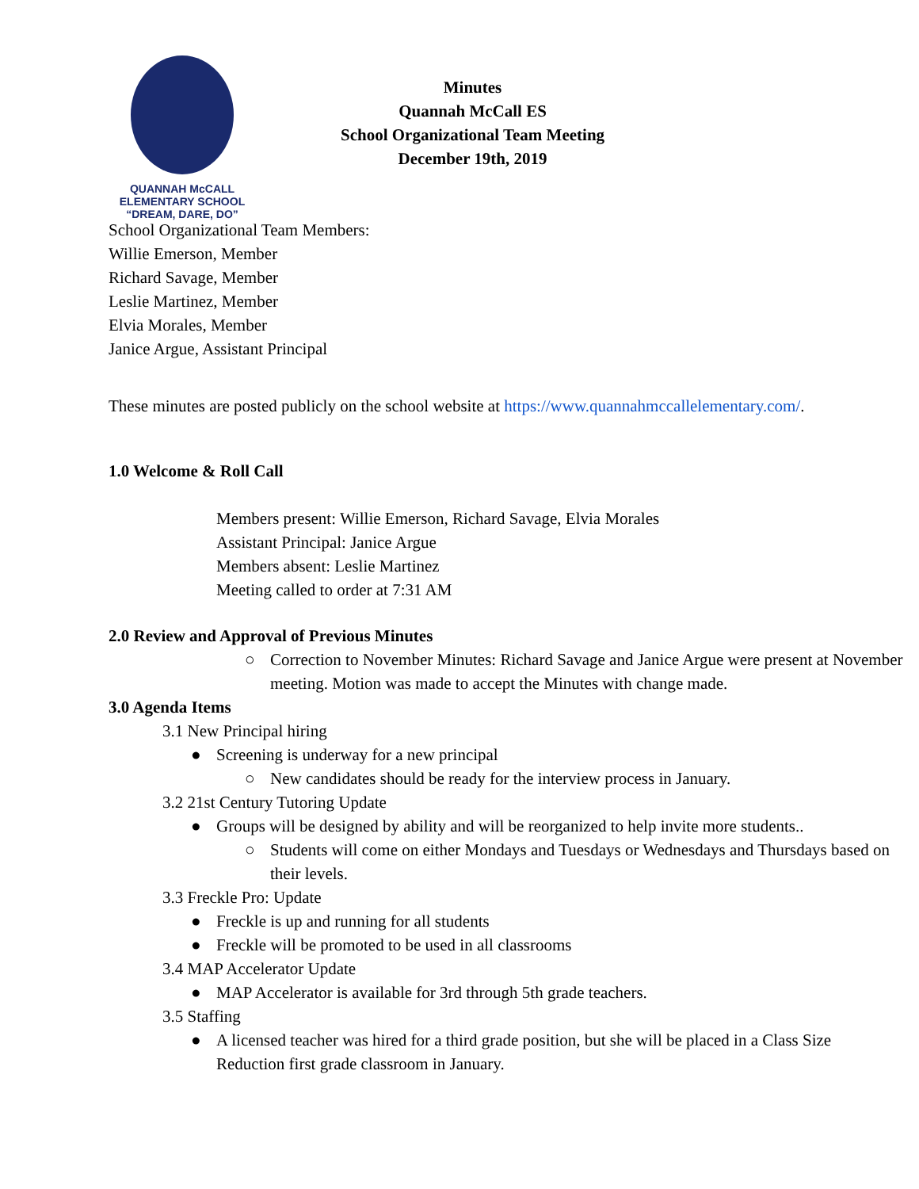QUANNAH McCALL ELEMENTARY SCHOOL
“DREAM, DARE, DO”
Minutes
Quannah McCall ES
School Organizational Team Meeting
December 19th, 2019
School Organizational Team Members:
Willie Emerson, Member
Richard Savage, Member
Leslie Martinez, Member
Elvia Morales, Member
Janice Argue, Assistant Principal
These minutes are posted publicly on the school website at https://www.quannahmccallelementary.com/.
1.0 Welcome & Roll Call
Members present: Willie Emerson, Richard Savage, Elvia Morales
Assistant Principal: Janice Argue
Members absent: Leslie Martinez
Meeting called to order at 7:31 AM
2.0 Review and Approval of Previous Minutes
○ Correction to November Minutes: Richard Savage and Janice Argue were present at November meeting. Motion was made to accept the Minutes with change made.
3.0 Agenda Items
3.1 New Principal hiring
● Screening is underway for a new principal
○ New candidates should be ready for the interview process in January.
3.2 21st Century Tutoring Update
● Groups will be designed by ability and will be reorganized to help invite more students..
○ Students will come on either Mondays and Tuesdays or Wednesdays and Thursdays based on their levels.
3.3 Freckle Pro: Update
● Freckle is up and running for all students
● Freckle will be promoted to be used in all classrooms
3.4 MAP Accelerator Update
● MAP Accelerator is available for 3rd through 5th grade teachers.
3.5 Staffing
● A licensed teacher was hired for a third grade position, but she will be placed in a Class Size Reduction first grade classroom in January.